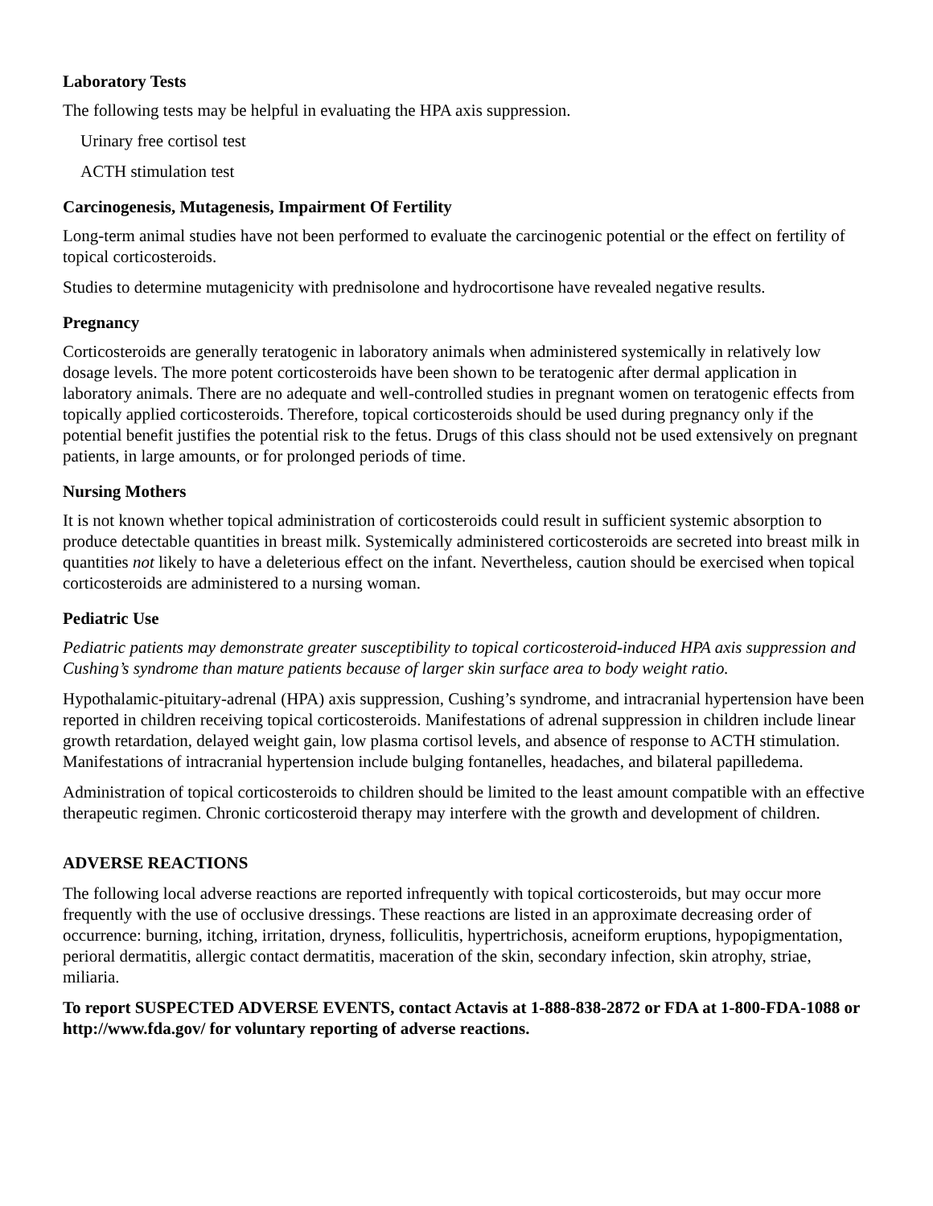Laboratory Tests
The following tests may be helpful in evaluating the HPA axis suppression.
Urinary free cortisol test
ACTH stimulation test
Carcinogenesis, Mutagenesis, Impairment Of Fertility
Long-term animal studies have not been performed to evaluate the carcinogenic potential or the effect on fertility of topical corticosteroids.
Studies to determine mutagenicity with prednisolone and hydrocortisone have revealed negative results.
Pregnancy
Corticosteroids are generally teratogenic in laboratory animals when administered systemically in relatively low dosage levels. The more potent corticosteroids have been shown to be teratogenic after dermal application in laboratory animals. There are no adequate and well-controlled studies in pregnant women on teratogenic effects from topically applied corticosteroids. Therefore, topical corticosteroids should be used during pregnancy only if the potential benefit justifies the potential risk to the fetus. Drugs of this class should not be used extensively on pregnant patients, in large amounts, or for prolonged periods of time.
Nursing Mothers
It is not known whether topical administration of corticosteroids could result in sufficient systemic absorption to produce detectable quantities in breast milk. Systemically administered corticosteroids are secreted into breast milk in quantities not likely to have a deleterious effect on the infant. Nevertheless, caution should be exercised when topical corticosteroids are administered to a nursing woman.
Pediatric Use
Pediatric patients may demonstrate greater susceptibility to topical corticosteroid-induced HPA axis suppression and Cushing’s syndrome than mature patients because of larger skin surface area to body weight ratio.
Hypothalamic-pituitary-adrenal (HPA) axis suppression, Cushing’s syndrome, and intracranial hypertension have been reported in children receiving topical corticosteroids. Manifestations of adrenal suppression in children include linear growth retardation, delayed weight gain, low plasma cortisol levels, and absence of response to ACTH stimulation. Manifestations of intracranial hypertension include bulging fontanelles, headaches, and bilateral papilledema.
Administration of topical corticosteroids to children should be limited to the least amount compatible with an effective therapeutic regimen. Chronic corticosteroid therapy may interfere with the growth and development of children.
ADVERSE REACTIONS
The following local adverse reactions are reported infrequently with topical corticosteroids, but may occur more frequently with the use of occlusive dressings. These reactions are listed in an approximate decreasing order of occurrence: burning, itching, irritation, dryness, folliculitis, hypertrichosis, acneiform eruptions, hypopigmentation, perioral dermatitis, allergic contact dermatitis, maceration of the skin, secondary infection, skin atrophy, striae, miliaria.
To report SUSPECTED ADVERSE EVENTS, contact Actavis at 1-888-838-2872 or FDA at 1-800-FDA-1088 or http://www.fda.gov/ for voluntary reporting of adverse reactions.